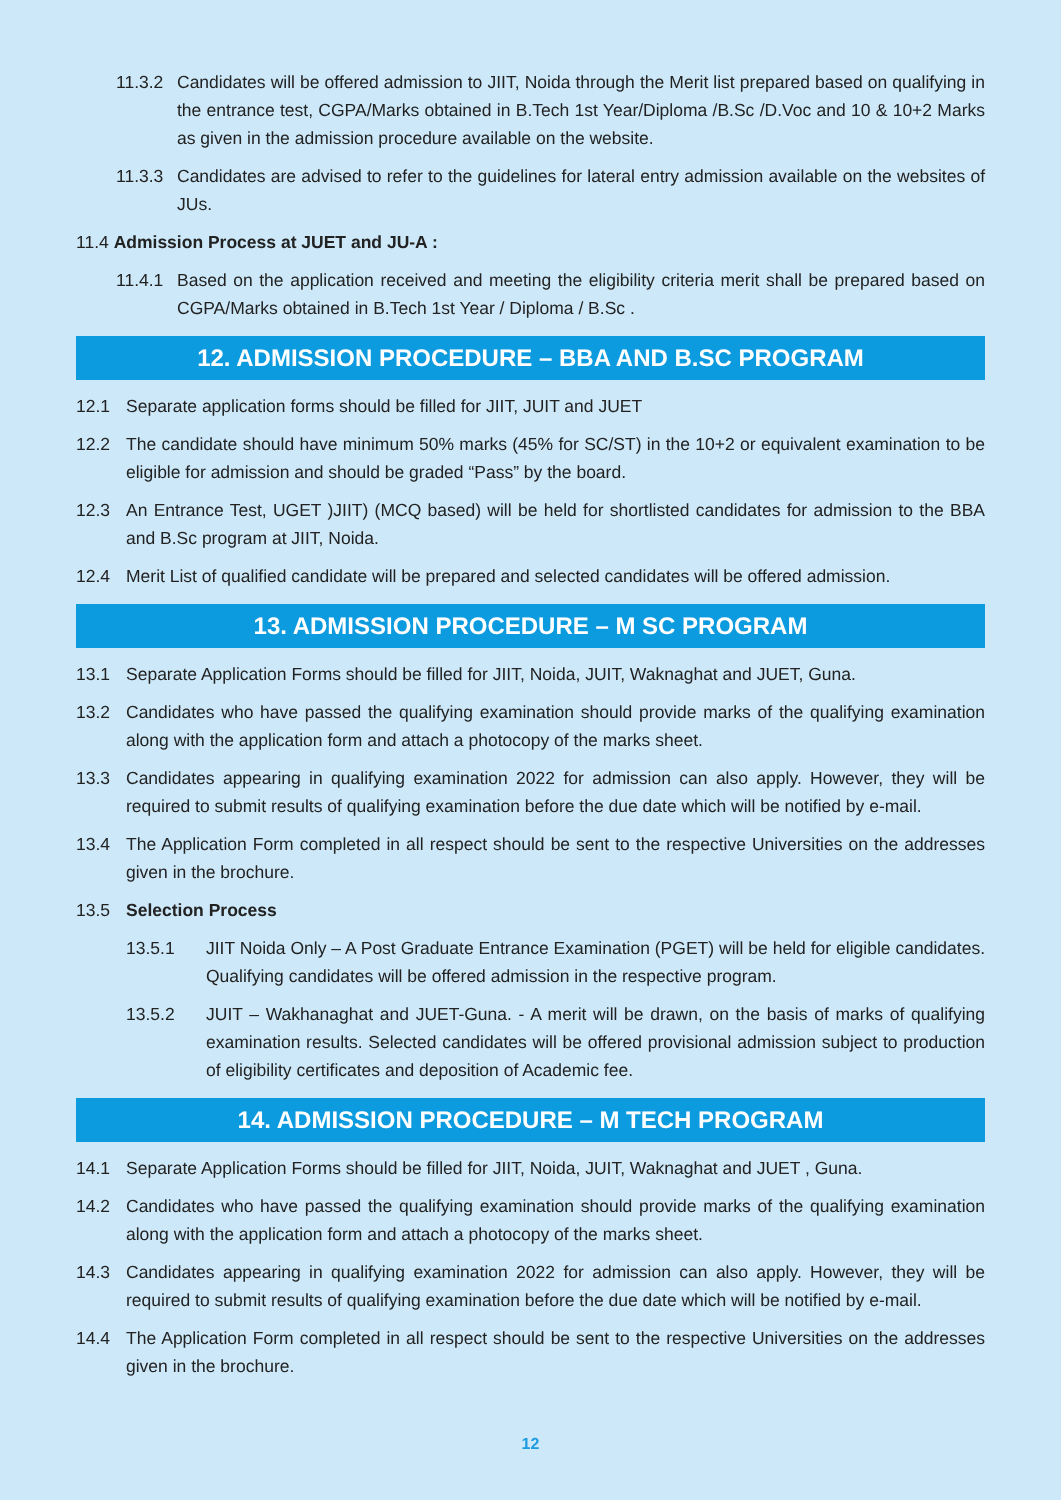11.3.2 Candidates will be offered admission to JIIT, Noida through the Merit list prepared based on qualifying in the entrance test, CGPA/Marks obtained in B.Tech 1st Year/Diploma /B.Sc /D.Voc and 10 & 10+2 Marks as given in the admission procedure available on the website.
11.3.3 Candidates are advised to refer to the guidelines for lateral entry admission available on the websites of JUs.
11.4 Admission Process at JUET and JU-A :
11.4.1 Based on the application received and meeting the eligibility criteria merit shall be prepared based on CGPA/Marks obtained in B.Tech 1st Year / Diploma / B.Sc .
12. ADMISSION PROCEDURE – BBA AND B.SC PROGRAM
12.1 Separate application forms should be filled for JIIT, JUIT and JUET
12.2 The candidate should have minimum 50% marks (45% for SC/ST) in the 10+2 or equivalent examination to be eligible for admission and should be graded “Pass” by the board.
12.3 An Entrance Test, UGET )JIIT) (MCQ based) will be held for shortlisted candidates for admission to the BBA and B.Sc program at JIIT, Noida.
12.4 Merit List of qualified candidate will be prepared and selected candidates will be offered admission.
13. ADMISSION PROCEDURE – M SC PROGRAM
13.1 Separate Application Forms should be filled for JIIT, Noida, JUIT, Waknaghat and JUET, Guna.
13.2 Candidates who have passed the qualifying examination should provide marks of the qualifying examination along with the application form and attach a photocopy of the marks sheet.
13.3 Candidates appearing in qualifying examination 2022 for admission can also apply. However, they will be required to submit results of qualifying examination before the due date which will be notified by e-mail.
13.4 The Application Form completed in all respect should be sent to the respective Universities on the addresses given in the brochure.
13.5 Selection Process
13.5.1 JIIT Noida Only – A Post Graduate Entrance Examination (PGET) will be held for eligible candidates. Qualifying candidates will be offered admission in the respective program.
13.5.2 JUIT – Wakhanaghat and JUET-Guna. - A merit will be drawn, on the basis of marks of qualifying examination results. Selected candidates will be offered provisional admission subject to production of eligibility certificates and deposition of Academic fee.
14. ADMISSION PROCEDURE – M TECH PROGRAM
14.1 Separate Application Forms should be filled for JIIT, Noida, JUIT, Waknaghat and JUET , Guna.
14.2 Candidates who have passed the qualifying examination should provide marks of the qualifying examination along with the application form and attach a photocopy of the marks sheet.
14.3 Candidates appearing in qualifying examination 2022 for admission can also apply. However, they will be required to submit results of qualifying examination before the due date which will be notified by e-mail.
14.4 The Application Form completed in all respect should be sent to the respective Universities on the addresses given in the brochure.
12